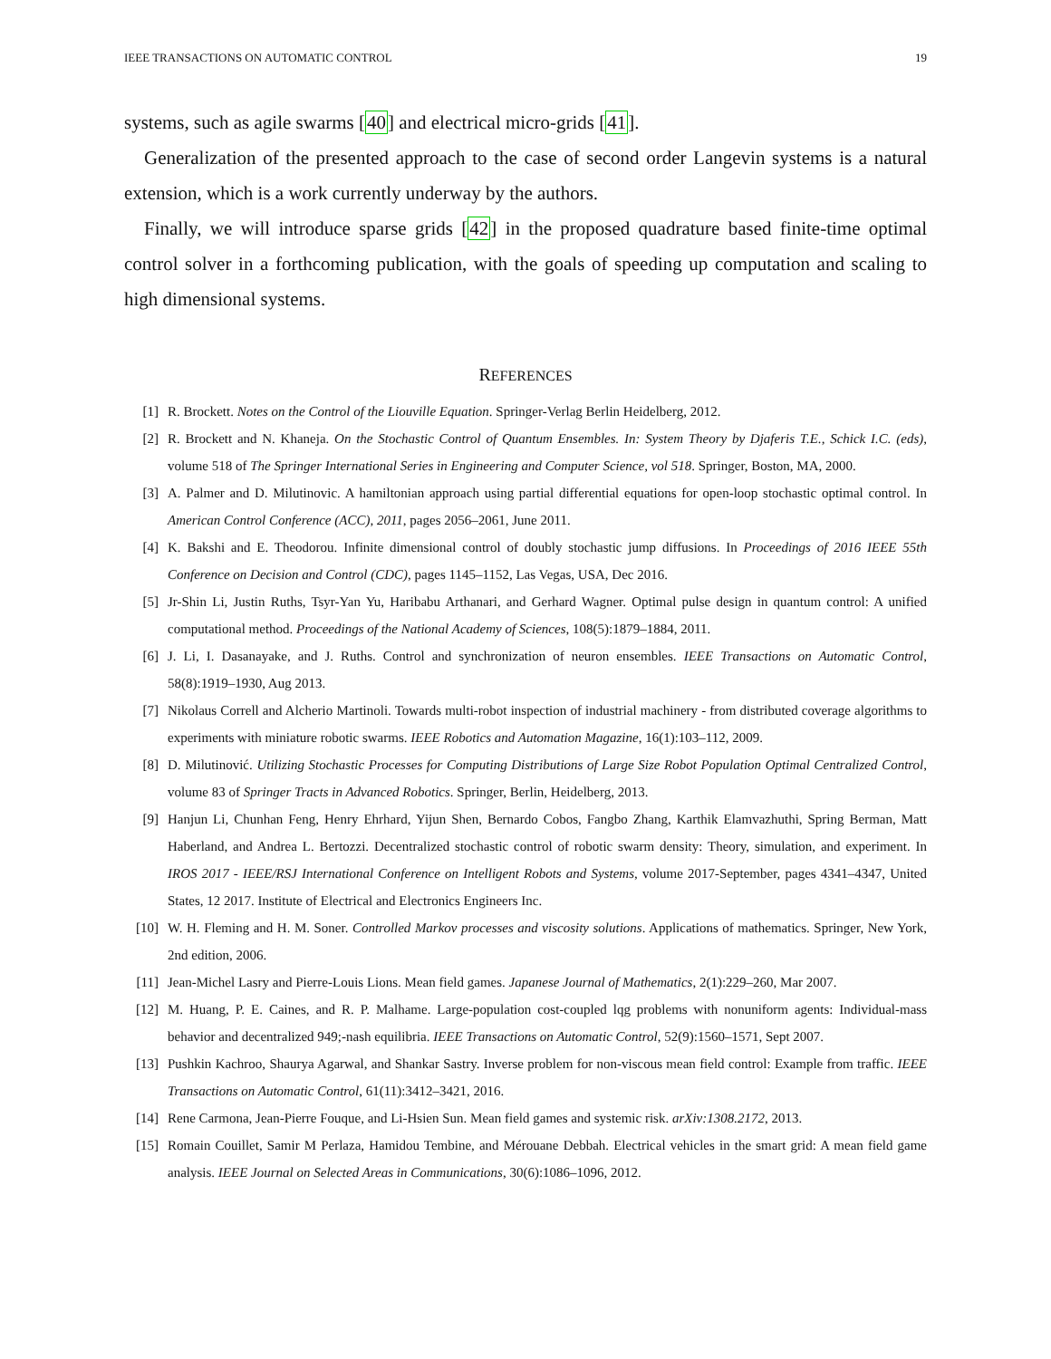IEEE TRANSACTIONS ON AUTOMATIC CONTROL 19
systems, such as agile swarms [40] and electrical micro-grids [41].
Generalization of the presented approach to the case of second order Langevin systems is a natural extension, which is a work currently underway by the authors.
Finally, we will introduce sparse grids [42] in the proposed quadrature based finite-time optimal control solver in a forthcoming publication, with the goals of speeding up computation and scaling to high dimensional systems.
REFERENCES
[1] R. Brockett. Notes on the Control of the Liouville Equation. Springer-Verlag Berlin Heidelberg, 2012.
[2] R. Brockett and N. Khaneja. On the Stochastic Control of Quantum Ensembles. In: System Theory by Djaferis T.E., Schick I.C. (eds), volume 518 of The Springer International Series in Engineering and Computer Science, vol 518. Springer, Boston, MA, 2000.
[3] A. Palmer and D. Milutinovic. A hamiltonian approach using partial differential equations for open-loop stochastic optimal control. In American Control Conference (ACC), 2011, pages 2056–2061, June 2011.
[4] K. Bakshi and E. Theodorou. Infinite dimensional control of doubly stochastic jump diffusions. In Proceedings of 2016 IEEE 55th Conference on Decision and Control (CDC), pages 1145–1152, Las Vegas, USA, Dec 2016.
[5] Jr-Shin Li, Justin Ruths, Tsyr-Yan Yu, Haribabu Arthanari, and Gerhard Wagner. Optimal pulse design in quantum control: A unified computational method. Proceedings of the National Academy of Sciences, 108(5):1879–1884, 2011.
[6] J. Li, I. Dasanayake, and J. Ruths. Control and synchronization of neuron ensembles. IEEE Transactions on Automatic Control, 58(8):1919–1930, Aug 2013.
[7] Nikolaus Correll and Alcherio Martinoli. Towards multi-robot inspection of industrial machinery - from distributed coverage algorithms to experiments with miniature robotic swarms. IEEE Robotics and Automation Magazine, 16(1):103–112, 2009.
[8] D. Milutinović. Utilizing Stochastic Processes for Computing Distributions of Large Size Robot Population Optimal Centralized Control, volume 83 of Springer Tracts in Advanced Robotics. Springer, Berlin, Heidelberg, 2013.
[9] Hanjun Li, Chunhan Feng, Henry Ehrhard, Yijun Shen, Bernardo Cobos, Fangbo Zhang, Karthik Elamvazhuthi, Spring Berman, Matt Haberland, and Andrea L. Bertozzi. Decentralized stochastic control of robotic swarm density: Theory, simulation, and experiment. In IROS 2017 - IEEE/RSJ International Conference on Intelligent Robots and Systems, volume 2017-September, pages 4341–4347, United States, 12 2017. Institute of Electrical and Electronics Engineers Inc.
[10] W. H. Fleming and H. M. Soner. Controlled Markov processes and viscosity solutions. Applications of mathematics. Springer, New York, 2nd edition, 2006.
[11] Jean-Michel Lasry and Pierre-Louis Lions. Mean field games. Japanese Journal of Mathematics, 2(1):229–260, Mar 2007.
[12] M. Huang, P. E. Caines, and R. P. Malhame. Large-population cost-coupled lqg problems with nonuniform agents: Individual-mass behavior and decentralized 949;-nash equilibria. IEEE Transactions on Automatic Control, 52(9):1560–1571, Sept 2007.
[13] Pushkin Kachroo, Shaurya Agarwal, and Shankar Sastry. Inverse problem for non-viscous mean field control: Example from traffic. IEEE Transactions on Automatic Control, 61(11):3412–3421, 2016.
[14] Rene Carmona, Jean-Pierre Fouque, and Li-Hsien Sun. Mean field games and systemic risk. arXiv:1308.2172, 2013.
[15] Romain Couillet, Samir M Perlaza, Hamidou Tembine, and Mérouane Debbah. Electrical vehicles in the smart grid: A mean field game analysis. IEEE Journal on Selected Areas in Communications, 30(6):1086–1096, 2012.